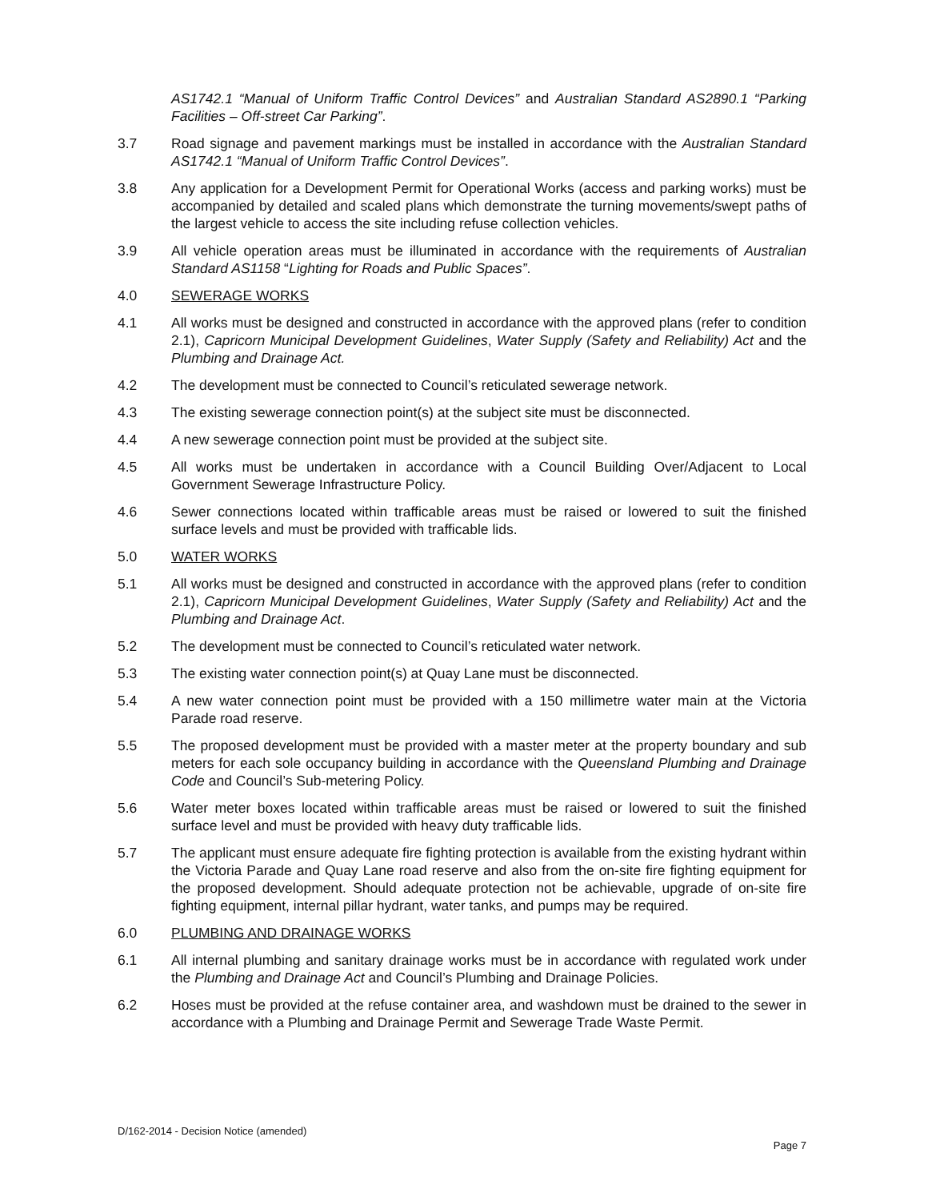AS1742.1 “Manual of Uniform Traffic Control Devices” and Australian Standard AS2890.1 “Parking Facilities – Off-street Car Parking”.
3.7 Road signage and pavement markings must be installed in accordance with the Australian Standard AS1742.1 “Manual of Uniform Traffic Control Devices”.
3.8 Any application for a Development Permit for Operational Works (access and parking works) must be accompanied by detailed and scaled plans which demonstrate the turning movements/swept paths of the largest vehicle to access the site including refuse collection vehicles.
3.9 All vehicle operation areas must be illuminated in accordance with the requirements of Australian Standard AS1158 “Lighting for Roads and Public Spaces”.
4.0 SEWERAGE WORKS
4.1 All works must be designed and constructed in accordance with the approved plans (refer to condition 2.1), Capricorn Municipal Development Guidelines, Water Supply (Safety and Reliability) Act and the Plumbing and Drainage Act.
4.2 The development must be connected to Council’s reticulated sewerage network.
4.3 The existing sewerage connection point(s) at the subject site must be disconnected.
4.4 A new sewerage connection point must be provided at the subject site.
4.5 All works must be undertaken in accordance with a Council Building Over/Adjacent to Local Government Sewerage Infrastructure Policy.
4.6 Sewer connections located within trafficable areas must be raised or lowered to suit the finished surface levels and must be provided with trafficable lids.
5.0 WATER WORKS
5.1 All works must be designed and constructed in accordance with the approved plans (refer to condition 2.1), Capricorn Municipal Development Guidelines, Water Supply (Safety and Reliability) Act and the Plumbing and Drainage Act.
5.2 The development must be connected to Council’s reticulated water network.
5.3 The existing water connection point(s) at Quay Lane must be disconnected.
5.4 A new water connection point must be provided with a 150 millimetre water main at the Victoria Parade road reserve.
5.5 The proposed development must be provided with a master meter at the property boundary and sub meters for each sole occupancy building in accordance with the Queensland Plumbing and Drainage Code and Council’s Sub-metering Policy.
5.6 Water meter boxes located within trafficable areas must be raised or lowered to suit the finished surface level and must be provided with heavy duty trafficable lids.
5.7 The applicant must ensure adequate fire fighting protection is available from the existing hydrant within the Victoria Parade and Quay Lane road reserve and also from the on-site fire fighting equipment for the proposed development. Should adequate protection not be achievable, upgrade of on-site fire fighting equipment, internal pillar hydrant, water tanks, and pumps may be required.
6.0 PLUMBING AND DRAINAGE WORKS
6.1 All internal plumbing and sanitary drainage works must be in accordance with regulated work under the Plumbing and Drainage Act and Council’s Plumbing and Drainage Policies.
6.2 Hoses must be provided at the refuse container area, and washdown must be drained to the sewer in accordance with a Plumbing and Drainage Permit and Sewerage Trade Waste Permit.
D/162-2014 - Decision Notice (amended)
Page 7